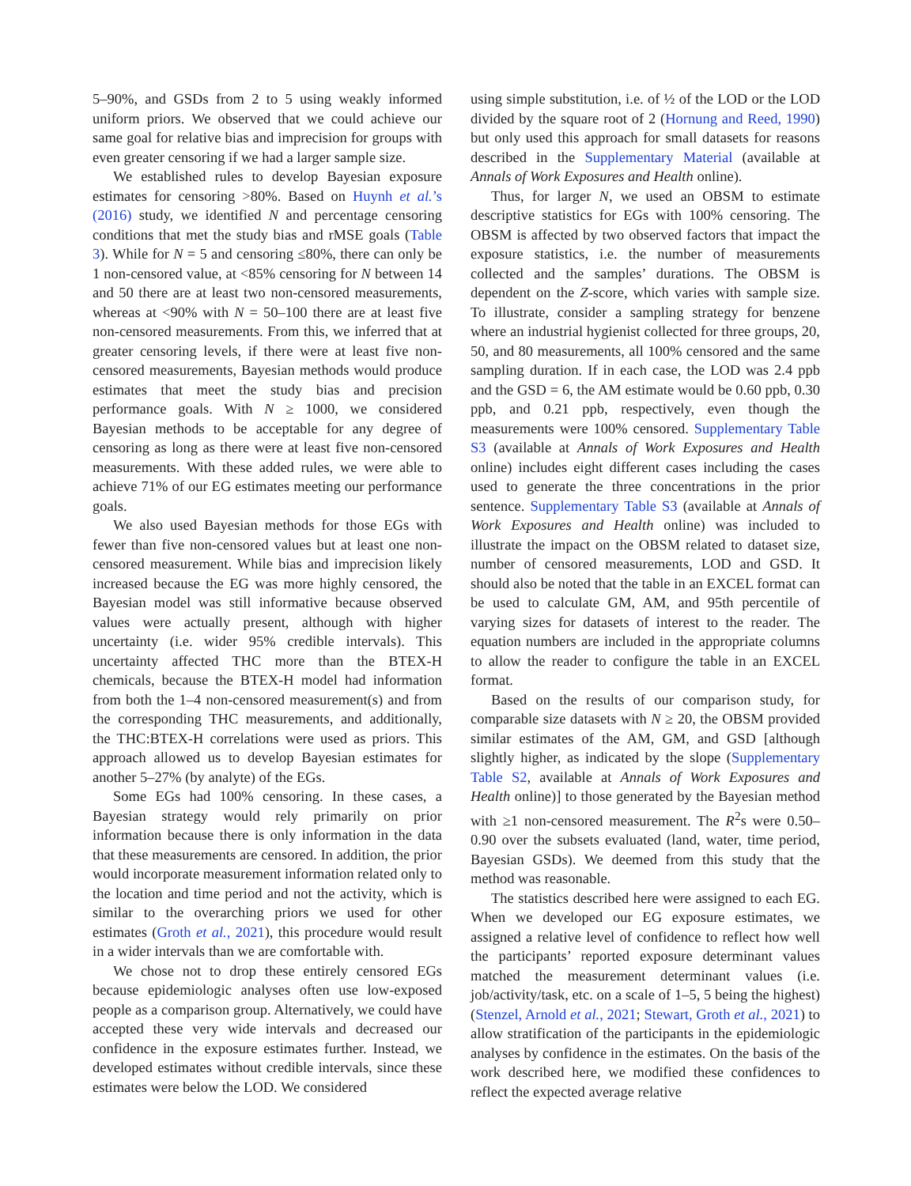5–90%, and GSDs from 2 to 5 using weakly informed uniform priors. We observed that we could achieve our same goal for relative bias and imprecision for groups with even greater censoring if we had a larger sample size.
We established rules to develop Bayesian exposure estimates for censoring >80%. Based on Huynh et al.’s (2016) study, we identified N and percentage censoring conditions that met the study bias and rMSE goals (Table 3). While for N = 5 and censoring ≤80%, there can only be 1 non-censored value, at <85% censoring for N between 14 and 50 there are at least two non-censored measurements, whereas at <90% with N = 50–100 there are at least five non-censored measurements. From this, we inferred that at greater censoring levels, if there were at least five non-censored measurements, Bayesian methods would produce estimates that meet the study bias and precision performance goals. With N ≥ 1000, we considered Bayesian methods to be acceptable for any degree of censoring as long as there were at least five non-censored measurements. With these added rules, we were able to achieve 71% of our EG estimates meeting our performance goals.
We also used Bayesian methods for those EGs with fewer than five non-censored values but at least one non-censored measurement. While bias and imprecision likely increased because the EG was more highly censored, the Bayesian model was still informative because observed values were actually present, although with higher uncertainty (i.e. wider 95% credible intervals). This uncertainty affected THC more than the BTEX-H chemicals, because the BTEX-H model had information from both the 1–4 non-censored measurement(s) and from the corresponding THC measurements, and additionally, the THC:BTEX-H correlations were used as priors. This approach allowed us to develop Bayesian estimates for another 5–27% (by analyte) of the EGs.
Some EGs had 100% censoring. In these cases, a Bayesian strategy would rely primarily on prior information because there is only information in the data that these measurements are censored. In addition, the prior would incorporate measurement information related only to the location and time period and not the activity, which is similar to the overarching priors we used for other estimates (Groth et al., 2021), this procedure would result in a wider intervals than we are comfortable with.
We chose not to drop these entirely censored EGs because epidemiologic analyses often use low-exposed people as a comparison group. Alternatively, we could have accepted these very wide intervals and decreased our confidence in the exposure estimates further. Instead, we developed estimates without credible intervals, since these estimates were below the LOD. We considered
using simple substitution, i.e. of ½ of the LOD or the LOD divided by the square root of 2 (Hornung and Reed, 1990) but only used this approach for small datasets for reasons described in the Supplementary Material (available at Annals of Work Exposures and Health online).
Thus, for larger N, we used an OBSM to estimate descriptive statistics for EGs with 100% censoring. The OBSM is affected by two observed factors that impact the exposure statistics, i.e. the number of measurements collected and the samples’ durations. The OBSM is dependent on the Z-score, which varies with sample size. To illustrate, consider a sampling strategy for benzene where an industrial hygienist collected for three groups, 20, 50, and 80 measurements, all 100% censored and the same sampling duration. If in each case, the LOD was 2.4 ppb and the GSD = 6, the AM estimate would be 0.60 ppb, 0.30 ppb, and 0.21 ppb, respectively, even though the measurements were 100% censored. Supplementary Table S3 (available at Annals of Work Exposures and Health online) includes eight different cases including the cases used to generate the three concentrations in the prior sentence. Supplementary Table S3 (available at Annals of Work Exposures and Health online) was included to illustrate the impact on the OBSM related to dataset size, number of censored measurements, LOD and GSD. It should also be noted that the table in an EXCEL format can be used to calculate GM, AM, and 95th percentile of varying sizes for datasets of interest to the reader. The equation numbers are included in the appropriate columns to allow the reader to configure the table in an EXCEL format.
Based on the results of our comparison study, for comparable size datasets with N ≥ 20, the OBSM provided similar estimates of the AM, GM, and GSD [although slightly higher, as indicated by the slope (Supplementary Table S2, available at Annals of Work Exposures and Health online)] to those generated by the Bayesian method with ≥1 non-censored measurement. The R<sup>2</sup>s were 0.50–0.90 over the subsets evaluated (land, water, time period, Bayesian GSDs). We deemed from this study that the method was reasonable.
The statistics described here were assigned to each EG. When we developed our EG exposure estimates, we assigned a relative level of confidence to reflect how well the participants’ reported exposure determinant values matched the measurement determinant values (i.e. job/activity/task, etc. on a scale of 1–5, 5 being the highest) (Stenzel, Arnold et al., 2021; Stewart, Groth et al., 2021) to allow stratification of the participants in the epidemiologic analyses by confidence in the estimates. On the basis of the work described here, we modified these confidences to reflect the expected average relative